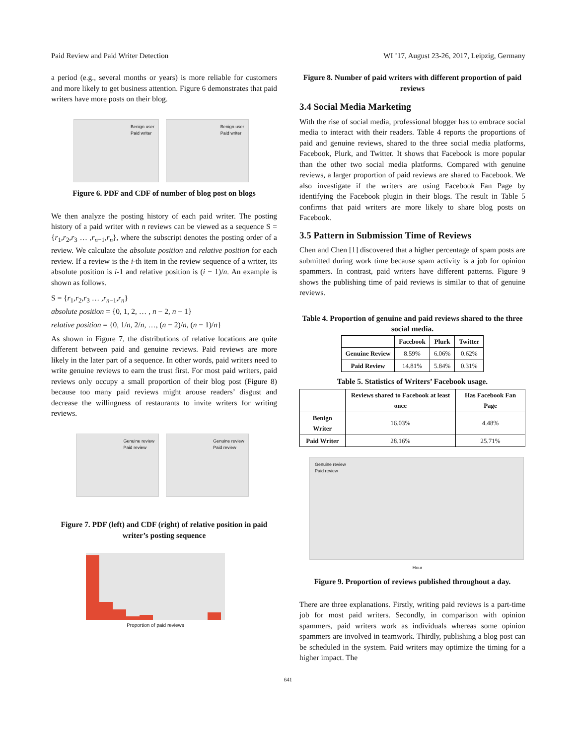Paid Review and Paid Writer Detection WI ’17, August 23-26, 2017, Leipzig, Germany
a period (e.g., several months or years) is more reliable for customers and more likely to get business attention. Figure 6 demonstrates that paid writers have more posts on their blog.
Benign user
Paid writer
Benign user
Paid writer
Figure 6. PDF and CDF of number of blog post on blogs
We then analyze the posting history of each paid writer. The posting history of a paid writer with n reviews can be viewed as a sequence S = {r<sub>1</sub>,r<sub>2</sub>,r<sub>3</sub> … ,r<sub>n−1</sub>,r<sub>n</sub>}, where the subscript denotes the posting order of a review. We calculate the absolute position and relative position for each review. If a review is the i-th item in the review sequence of a writer, its absolute position is i-1 and relative position is (i − 1)/n. An example is shown as follows.
S = {r<sub>1</sub>,r<sub>2</sub>,r<sub>3</sub> … ,r<sub>n−1</sub>,r<sub>n</sub>}
absolute position = {0, 1, 2, … , n − 2, n − 1}
relative position = {0, 1/n, 2/n, …, (n − 2)/n, (n − 1)/n}
As shown in Figure 7, the distributions of relative locations are quite different between paid and genuine reviews. Paid reviews are more likely in the later part of a sequence. In other words, paid writers need to write genuine reviews to earn the trust first. For most paid writers, paid reviews only occupy a small proportion of their blog post (Figure 8) because too many paid reviews might arouse readers’ disgust and decrease the willingness of restaurants to invite writers for writing reviews.
Genuine review
Paid review
Genuine review
Paid review
Figure 7. PDF (left) and CDF (right) of relative position in paid writer’s posting sequence
Proportion of paid reviews
Figure 8. Number of paid writers with different proportion of paid reviews
3.4 Social Media Marketing
With the rise of social media, professional blogger has to embrace social media to interact with their readers. Table 4 reports the proportions of paid and genuine reviews, shared to the three social media platforms, Facebook, Plurk, and Twitter. It shows that Facebook is more popular than the other two social media platforms. Compared with genuine reviews, a larger proportion of paid reviews are shared to Facebook. We also investigate if the writers are using Facebook Fan Page by identifying the Facebook plugin in their blogs. The result in Table 5 confirms that paid writers are more likely to share blog posts on Facebook.
3.5 Pattern in Submission Time of Reviews
Chen and Chen [1] discovered that a higher percentage of spam posts are submitted during work time because spam activity is a job for opinion spammers. In contrast, paid writers have different patterns. Figure 9 shows the publishing time of paid reviews is similar to that of genuine reviews.
Table 4. Proportion of genuine and paid reviews shared to the three social media.
| | Facebook | Plurk | Twitter |
| --- | --- | --- | --- |
| Genuine Review | 8.59% | 6.06% | 0.62% |
| Paid Review | 14.81% | 5.84% | 0.31% |
Table 5. Statistics of Writers’ Facebook usage.
| | Reviews shared to Facebook at least once | Has Facebook Fan Page |
| --- | --- | --- |
| Benign Writer | 16.03% | 4.48% |
| Paid Writer | 28.16% | 25.71% |
Genuine review
Paid review
Hour
Figure 9. Proportion of reviews published throughout a day.
There are three explanations. Firstly, writing paid reviews is a part-time job for most paid writers. Secondly, in comparison with opinion spammers, paid writers work as individuals whereas some opinion spammers are involved in teamwork. Thirdly, publishing a blog post can be scheduled in the system. Paid writers may optimize the timing for a higher impact. The
641